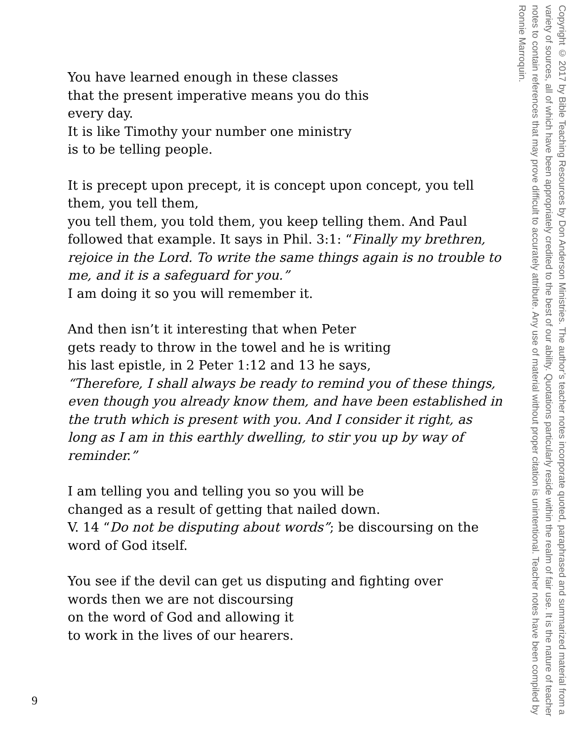You have learned enough in these classes
that the present imperative means you do this
every day.
It is like Timothy your number one ministry
is to be telling people.
It is precept upon precept, it is concept upon concept, you tell them, you tell them,
you tell them, you told them, you keep telling them. And Paul followed that example. It says in Phil. 3:1: “Finally my brethren, rejoice in the Lord. To write the same things again is no trouble to me, and it is a safeguard for you.”
I am doing it so you will remember it.
And then isn’t it interesting that when Peter
gets ready to throw in the towel and he is writing
his last epistle, in 2 Peter 1:12 and 13 he says,
“Therefore, I shall always be ready to remind you of these things, even though you already know them, and have been established in the truth which is present with you. And I consider it right, as long as I am in this earthly dwelling, to stir you up by way of reminder.”
I am telling you and telling you so you will be
changed as a result of getting that nailed down.
V. 14 “Do not be disputing about words”; be discoursing on the word of God itself.
You see if the devil can get us disputing and fighting over
words then we are not discoursing
on the word of God and allowing it
to work in the lives of our hearers.
Copyright © 2017 by Bible Teaching Resources by Don Anderson Ministries. The author’s teacher notes incorporate quoted, paraphrased and summarized material from a variety of sources, all of which have been appropriately credited to the best of our ability. Quotations particularly reside within the realm of fair use. It is the nature of teacher notes to contain references that may prove difficult to accurately attribute. Any use of material without proper citation is unintentional. Teacher notes have been compiled by Ronnie Marroquin.
9